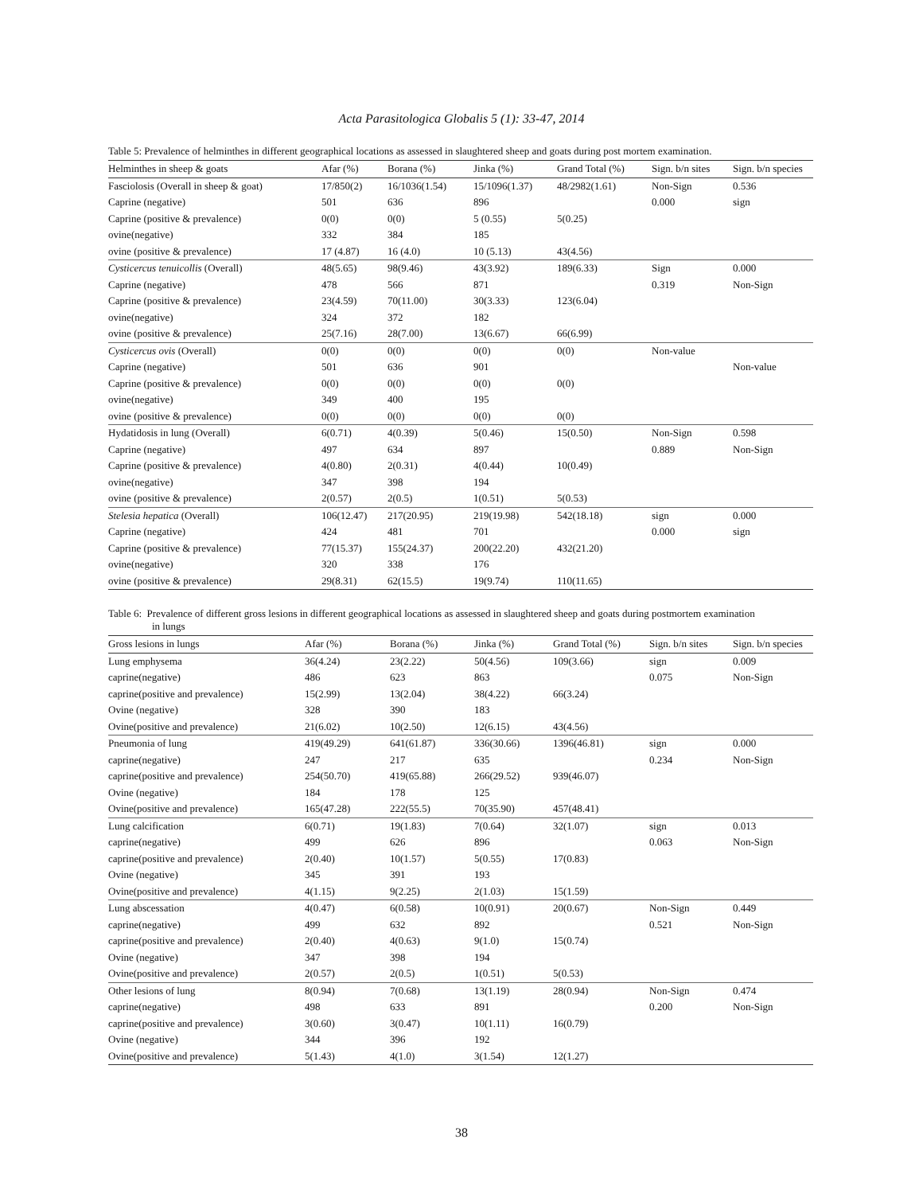Acta Parasitologica Globalis 5 (1): 33-47, 2014
Table 5: Prevalence of helminthes in different geographical locations as assessed in slaughtered sheep and goats during post mortem examination.
| Helminthes in sheep & goats | Afar (%) | Borana (%) | Jinka (%) | Grand Total (%) | Sign. b/n sites | Sign. b/n species |
| --- | --- | --- | --- | --- | --- | --- |
| Fasciolosis (Overall in sheep & goat) | 17/850(2) | 16/1036(1.54) | 15/1096(1.37) | 48/2982(1.61) | Non-Sign | 0.536 |
| Caprine (negative) | 501 | 636 | 896 | | 0.000 | sign |
| Caprine (positive & prevalence) | 0(0) | 0(0) | 5 (0.55) | 5(0.25) | | |
| ovine(negative) | 332 | 384 | 185 | | | |
| ovine (positive & prevalence) | 17 (4.87) | 16 (4.0) | 10 (5.13) | 43(4.56) | | |
| Cysticercus tenuicollis (Overall) | 48(5.65) | 98(9.46) | 43(3.92) | 189(6.33) | Sign | 0.000 |
| Caprine (negative) | 478 | 566 | 871 | | 0.319 | Non-Sign |
| Caprine (positive & prevalence) | 23(4.59) | 70(11.00) | 30(3.33) | 123(6.04) | | |
| ovine(negative) | 324 | 372 | 182 | | | |
| ovine (positive & prevalence) | 25(7.16) | 28(7.00) | 13(6.67) | 66(6.99) | | |
| Cysticercus ovis (Overall) | 0(0) | 0(0) | 0(0) | 0(0) | Non-value | |
| Caprine (negative) | 501 | 636 | 901 | | | Non-value |
| Caprine (positive & prevalence) | 0(0) | 0(0) | 0(0) | 0(0) | | |
| ovine(negative) | 349 | 400 | 195 | | | |
| ovine (positive & prevalence) | 0(0) | 0(0) | 0(0) | 0(0) | | |
| Hydatidosis in lung (Overall) | 6(0.71) | 4(0.39) | 5(0.46) | 15(0.50) | Non-Sign | 0.598 |
| Caprine (negative) | 497 | 634 | 897 | | 0.889 | Non-Sign |
| Caprine (positive & prevalence) | 4(0.80) | 2(0.31) | 4(0.44) | 10(0.49) | | |
| ovine(negative) | 347 | 398 | 194 | | | |
| ovine (positive & prevalence) | 2(0.57) | 2(0.5) | 1(0.51) | 5(0.53) | | |
| Stelesia hepatica (Overall) | 106(12.47) | 217(20.95) | 219(19.98) | 542(18.18) | sign | 0.000 |
| Caprine (negative) | 424 | 481 | 701 | | 0.000 | sign |
| Caprine (positive & prevalence) | 77(15.37) | 155(24.37) | 200(22.20) | 432(21.20) | | |
| ovine(negative) | 320 | 338 | 176 | | | |
| ovine (positive & prevalence) | 29(8.31) | 62(15.5) | 19(9.74) | 110(11.65) | | |
Table 6: Prevalence of different gross lesions in different geographical locations as assessed in slaughtered sheep and goats during postmortem examination
in lungs
| Gross lesions in lungs | Afar (%) | Borana (%) | Jinka (%) | Grand Total (%) | Sign. b/n sites | Sign. b/n species |
| --- | --- | --- | --- | --- | --- | --- |
| Lung emphysema | 36(4.24) | 23(2.22) | 50(4.56) | 109(3.66) | sign | 0.009 |
| caprine(negative) | 486 | 623 | 863 | | 0.075 | Non-Sign |
| caprine(positive and prevalence) | 15(2.99) | 13(2.04) | 38(4.22) | 66(3.24) | | |
| Ovine (negative) | 328 | 390 | 183 | | | |
| Ovine(positive and prevalence) | 21(6.02) | 10(2.50) | 12(6.15) | 43(4.56) | | |
| Pneumonia of lung | 419(49.29) | 641(61.87) | 336(30.66) | 1396(46.81) | sign | 0.000 |
| caprine(negative) | 247 | 217 | 635 | | 0.234 | Non-Sign |
| caprine(positive and prevalence) | 254(50.70) | 419(65.88) | 266(29.52) | 939(46.07) | | |
| Ovine (negative) | 184 | 178 | 125 | | | |
| Ovine(positive and prevalence) | 165(47.28) | 222(55.5) | 70(35.90) | 457(48.41) | | |
| Lung calcification | 6(0.71) | 19(1.83) | 7(0.64) | 32(1.07) | sign | 0.013 |
| caprine(negative) | 499 | 626 | 896 | | 0.063 | Non-Sign |
| caprine(positive and prevalence) | 2(0.40) | 10(1.57) | 5(0.55) | 17(0.83) | | |
| Ovine (negative) | 345 | 391 | 193 | | | |
| Ovine(positive and prevalence) | 4(1.15) | 9(2.25) | 2(1.03) | 15(1.59) | | |
| Lung abscessation | 4(0.47) | 6(0.58) | 10(0.91) | 20(0.67) | Non-Sign | 0.449 |
| caprine(negative) | 499 | 632 | 892 | | 0.521 | Non-Sign |
| caprine(positive and prevalence) | 2(0.40) | 4(0.63) | 9(1.0) | 15(0.74) | | |
| Ovine (negative) | 347 | 398 | 194 | | | |
| Ovine(positive and prevalence) | 2(0.57) | 2(0.5) | 1(0.51) | 5(0.53) | | |
| Other lesions of lung | 8(0.94) | 7(0.68) | 13(1.19) | 28(0.94) | Non-Sign | 0.474 |
| caprine(negative) | 498 | 633 | 891 | | 0.200 | Non-Sign |
| caprine(positive and prevalence) | 3(0.60) | 3(0.47) | 10(1.11) | 16(0.79) | | |
| Ovine (negative) | 344 | 396 | 192 | | | |
| Ovine(positive and prevalence) | 5(1.43) | 4(1.0) | 3(1.54) | 12(1.27) | | |
38